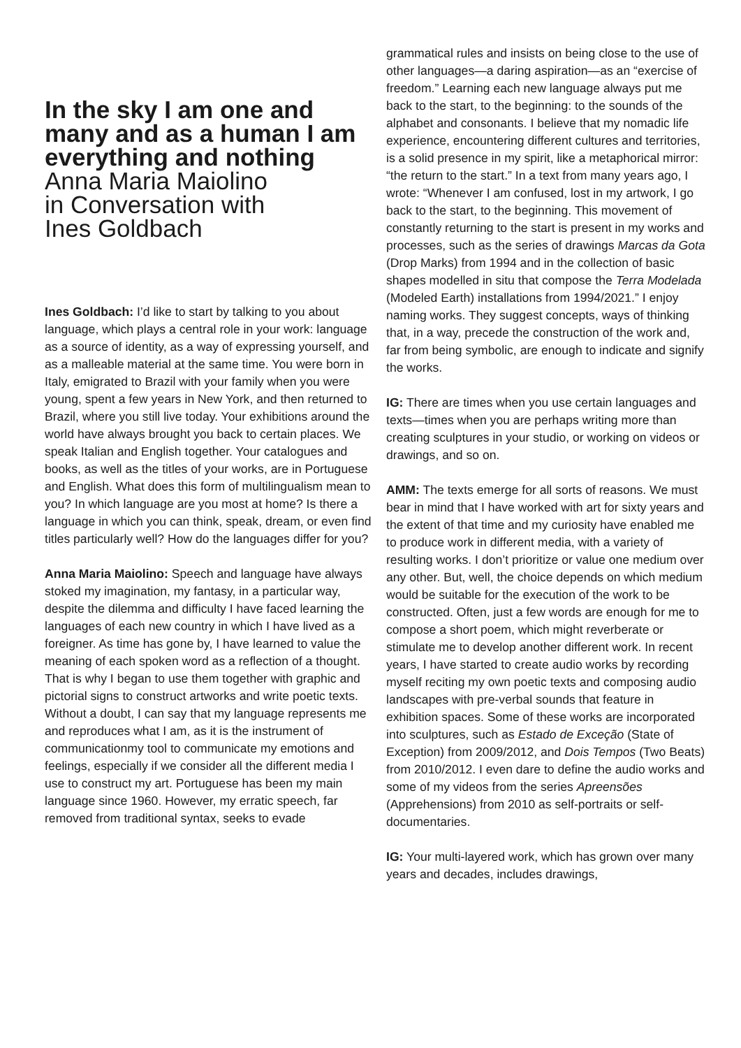In the sky I am one and many and as a human I am everything and nothing
Anna Maria Maiolino
in Conversation with
Ines Goldbach
Ines Goldbach: I’d like to start by talking to you about language, which plays a central role in your work: language as a source of identity, as a way of expressing yourself, and as a malleable material at the same time. You were born in Italy, emigrated to Brazil with your family when you were young, spent a few years in New York, and then returned to Brazil, where you still live today. Your exhibitions around the world have always brought you back to certain places. We speak Italian and English together. Your catalogues and books, as well as the titles of your works, are in Portuguese and English. What does this form of multilingualism mean to you? In which language are you most at home? Is there a language in which you can think, speak, dream, or even find titles particularly well? How do the languages differ for you?
Anna Maria Maiolino: Speech and language have always stoked my imagination, my fantasy, in a particular way, despite the dilemma and difficulty I have faced learning the languages of each new country in which I have lived as a foreigner. As time has gone by, I have learned to value the meaning of each spoken word as a reflection of a thought. That is why I began to use them together with graphic and pictorial signs to construct artworks and write poetic texts. Without a doubt, I can say that my language represents me and reproduces what I am, as it is the instrument of communicationmy tool to communicate my emotions and feelings, especially if we consider all the different media I use to construct my art. Portuguese has been my main language since 1960. However, my erratic speech, far removed from traditional syntax, seeks to evade
grammatical rules and insists on being close to the use of other languages—a daring aspiration—as an “exercise of freedom.” Learning each new language always put me back to the start, to the beginning: to the sounds of the alphabet and consonants. I believe that my nomadic life experience, encountering different cultures and territories, is a solid presence in my spirit, like a metaphorical mirror: “the return to the start.” In a text from many years ago, I wrote: “Whenever I am confused, lost in my artwork, I go back to the start, to the beginning. This movement of constantly returning to the start is present in my works and processes, such as the series of drawings Marcas da Gota (Drop Marks) from 1994 and in the collection of basic shapes modelled in situ that compose the Terra Modelada (Modeled Earth) installations from 1994/2021.” I enjoy naming works. They suggest concepts, ways of thinking that, in a way, precede the construction of the work and, far from being symbolic, are enough to indicate and signify the works.
IG: There are times when you use certain languages and texts—times when you are perhaps writing more than creating sculptures in your studio, or working on videos or drawings, and so on.
AMM: The texts emerge for all sorts of reasons. We must bear in mind that I have worked with art for sixty years and the extent of that time and my curiosity have enabled me to produce work in different media, with a variety of resulting works. I don’t prioritize or value one medium over any other. But, well, the choice depends on which medium would be suitable for the execution of the work to be constructed. Often, just a few words are enough for me to compose a short poem, which might reverberate or stimulate me to develop another different work. In recent years, I have started to create audio works by recording myself reciting my own poetic texts and composing audio landscapes with pre-verbal sounds that feature in exhibition spaces. Some of these works are incorporated into sculptures, such as Estado de Exceção (State of Exception) from 2009/2012, and Dois Tempos (Two Beats) from 2010/2012. I even dare to define the audio works and some of my videos from the series Apreensões (Apprehensions) from 2010 as self-portraits or self-documentaries.
IG: Your multi-layered work, which has grown over many years and decades, includes drawings,